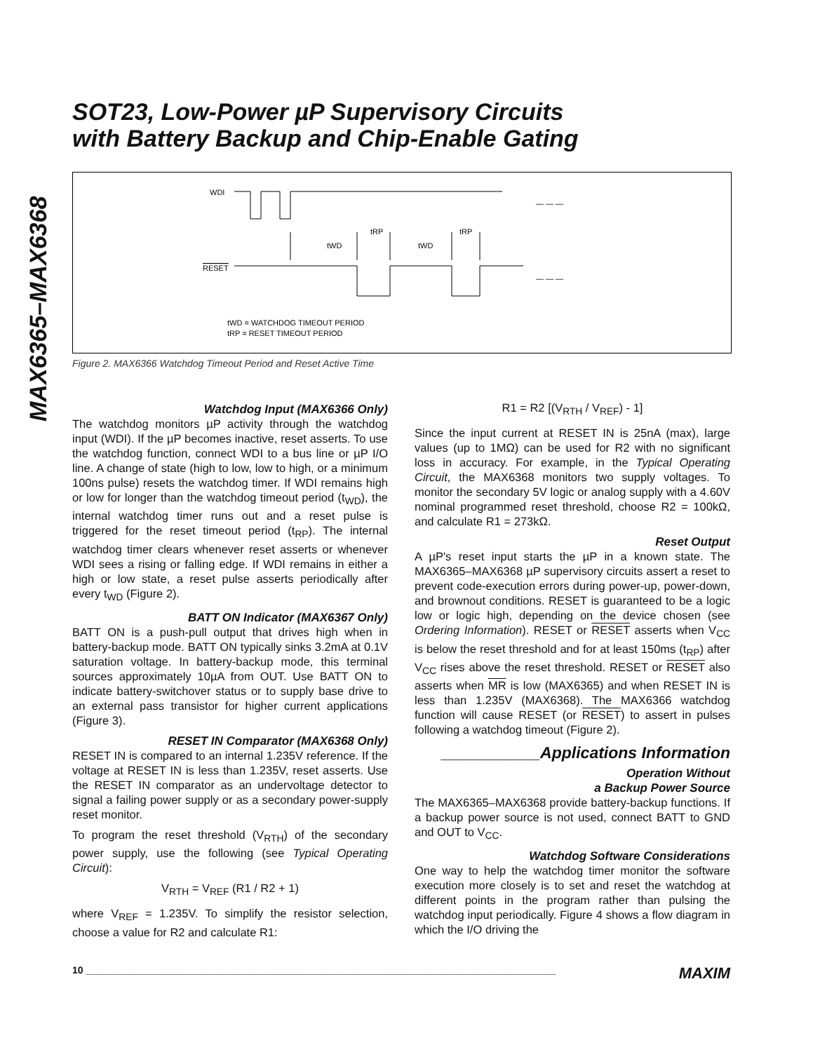SOT23, Low-Power µP Supervisory Circuits
with Battery Backup and Chip-Enable Gating
MAX6365–MAX6368
WDI
— — —
RESET
— — —
tWD
tWD
tRP
tRP
tWD = WATCHDOG TIMEOUT PERIOD
tRP = RESET TIMEOUT PERIOD
Figure 2. MAX6366 Watchdog Timeout Period and Reset Active Time
Watchdog Input (MAX6366 Only)
The watchdog monitors µP activity through the watchdog input (WDI). If the µP becomes inactive, reset asserts. To use the watchdog function, connect WDI to a bus line or µP I/O line. A change of state (high to low, low to high, or a minimum 100ns pulse) resets the watchdog timer. If WDI remains high or low for longer than the watchdog timeout period (t<sub>WD</sub>), the internal watchdog timer runs out and a reset pulse is triggered for the reset timeout period (t<sub>RP</sub>). The internal watchdog timer clears whenever reset asserts or whenever WDI sees a rising or falling edge. If WDI remains in either a high or low state, a reset pulse asserts periodically after every t<sub>WD</sub> (Figure 2).
BATT ON Indicator (MAX6367 Only)
BATT ON is a push-pull output that drives high when in battery-backup mode. BATT ON typically sinks 3.2mA at 0.1V saturation voltage. In battery-backup mode, this terminal sources approximately 10µA from OUT. Use BATT ON to indicate battery-switchover status or to supply base drive to an external pass transistor for higher current applications (Figure 3).
RESET IN Comparator (MAX6368 Only)
RESET IN is compared to an internal 1.235V reference. If the voltage at RESET IN is less than 1.235V, reset asserts. Use the RESET IN comparator as an undervoltage detector to signal a failing power supply or as a secondary power-supply reset monitor.
To program the reset threshold (V<sub>RTH</sub>) of the secondary power supply, use the following (see Typical Operating Circuit):
V<sub>RTH</sub> = V<sub>REF</sub> (R1 / R2 + 1)
where V<sub>REF</sub> = 1.235V. To simplify the resistor selection, choose a value for R2 and calculate R1:
R1 = R2 [(V<sub>RTH</sub> / V<sub>REF</sub>) - 1]
Since the input current at RESET IN is 25nA (max), large values (up to 1MΩ) can be used for R2 with no significant loss in accuracy. For example, in the Typical Operating Circuit, the MAX6368 monitors two supply voltages. To monitor the secondary 5V logic or analog supply with a 4.60V nominal programmed reset threshold, choose R2 = 100kΩ, and calculate R1 = 273kΩ.
Reset Output
A µP's reset input starts the µP in a known state. The MAX6365–MAX6368 µP supervisory circuits assert a reset to prevent code-execution errors during power-up, power-down, and brownout conditions. RESET is guaranteed to be a logic low or logic high, depending on the device chosen (see Ordering Information). RESET or RESET asserts when V<sub>CC</sub> is below the reset threshold and for at least 150ms (t<sub>RP</sub>) after V<sub>CC</sub> rises above the reset threshold. RESET or RESET also asserts when MR is low (MAX6365) and when RESET IN is less than 1.235V (MAX6368). The MAX6366 watchdog function will cause RESET (or RESET) to assert in pulses following a watchdog timeout (Figure 2).
___________Applications Information
Operation Without
a Backup Power Source
The MAX6365–MAX6368 provide battery-backup functions. If a backup power source is not used, connect BATT to GND and OUT to V<sub>CC</sub>.
Watchdog Software Considerations
One way to help the watchdog timer monitor the software execution more closely is to set and reset the watchdog at different points in the program rather than pulsing the watchdog input periodically. Figure 4 shows a flow diagram in which the I/O driving the
10 ______________________________________________________________________________________ MAXIM